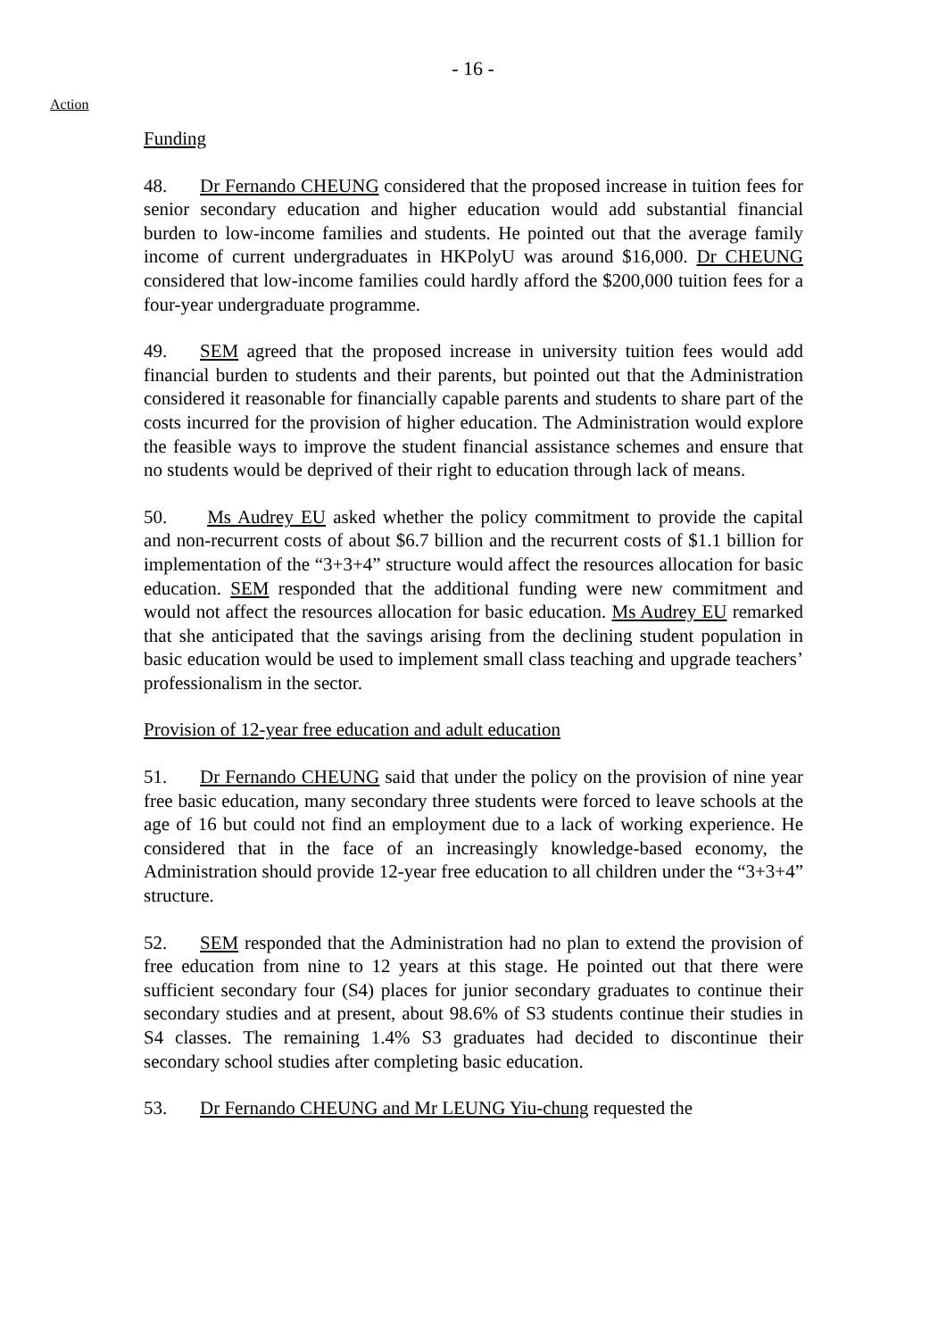- 16 -
Action
Funding
48. Dr Fernando CHEUNG considered that the proposed increase in tuition fees for senior secondary education and higher education would add substantial financial burden to low-income families and students. He pointed out that the average family income of current undergraduates in HKPolyU was around $16,000. Dr CHEUNG considered that low-income families could hardly afford the $200,000 tuition fees for a four-year undergraduate programme.
49. SEM agreed that the proposed increase in university tuition fees would add financial burden to students and their parents, but pointed out that the Administration considered it reasonable for financially capable parents and students to share part of the costs incurred for the provision of higher education. The Administration would explore the feasible ways to improve the student financial assistance schemes and ensure that no students would be deprived of their right to education through lack of means.
50. Ms Audrey EU asked whether the policy commitment to provide the capital and non-recurrent costs of about $6.7 billion and the recurrent costs of $1.1 billion for implementation of the “3+3+4” structure would affect the resources allocation for basic education. SEM responded that the additional funding were new commitment and would not affect the resources allocation for basic education. Ms Audrey EU remarked that she anticipated that the savings arising from the declining student population in basic education would be used to implement small class teaching and upgrade teachers’ professionalism in the sector.
Provision of 12-year free education and adult education
51. Dr Fernando CHEUNG said that under the policy on the provision of nine year free basic education, many secondary three students were forced to leave schools at the age of 16 but could not find an employment due to a lack of working experience. He considered that in the face of an increasingly knowledge-based economy, the Administration should provide 12-year free education to all children under the “3+3+4” structure.
52. SEM responded that the Administration had no plan to extend the provision of free education from nine to 12 years at this stage. He pointed out that there were sufficient secondary four (S4) places for junior secondary graduates to continue their secondary studies and at present, about 98.6% of S3 students continue their studies in S4 classes. The remaining 1.4% S3 graduates had decided to discontinue their secondary school studies after completing basic education.
53. Dr Fernando CHEUNG and Mr LEUNG Yiu-chung requested the